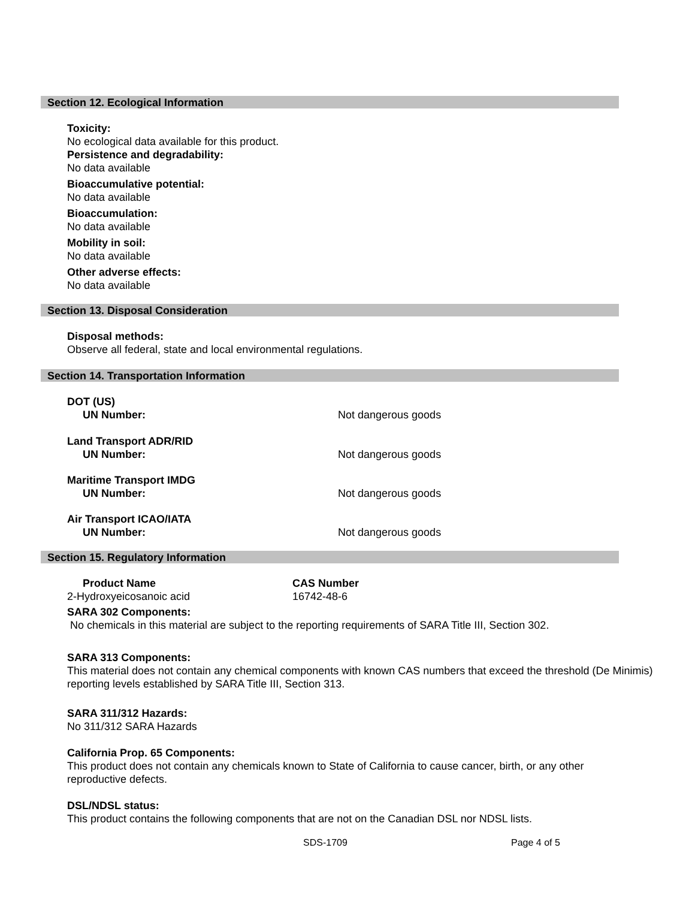Section 12. Ecological Information
Toxicity:
No ecological data available for this product.
Persistence and degradability:
No data available
Bioaccumulative potential:
No data available
Bioaccumulation:
No data available
Mobility in soil:
No data available
Other adverse effects:
No data available
Section 13. Disposal Consideration
Disposal methods:
Observe all federal, state and local environmental regulations.
Section 14. Transportation Information
DOT (US)
UN Number: Not dangerous goods
Land Transport ADR/RID
UN Number: Not dangerous goods
Maritime Transport IMDG
UN Number: Not dangerous goods
Air Transport ICAO/IATA
UN Number: Not dangerous goods
Section 15. Regulatory Information
Product Name
2-Hydroxyeicosanoic acid
CAS Number
16742-48-6
SARA 302 Components:
No chemicals in this material are subject to the reporting requirements of SARA Title III, Section 302.
SARA 313 Components:
This material does not contain any chemical components with known CAS numbers that exceed the threshold (De Minimis) reporting levels established by SARA Title III, Section 313.
SARA 311/312 Hazards:
No 311/312 SARA Hazards
California Prop. 65 Components:
This product does not contain any chemicals known to State of California to cause cancer, birth, or any other reproductive defects.
DSL/NDSL status:
This product contains the following components that are not on the Canadian DSL nor NDSL lists.
SDS-1709 Page 4 of 5